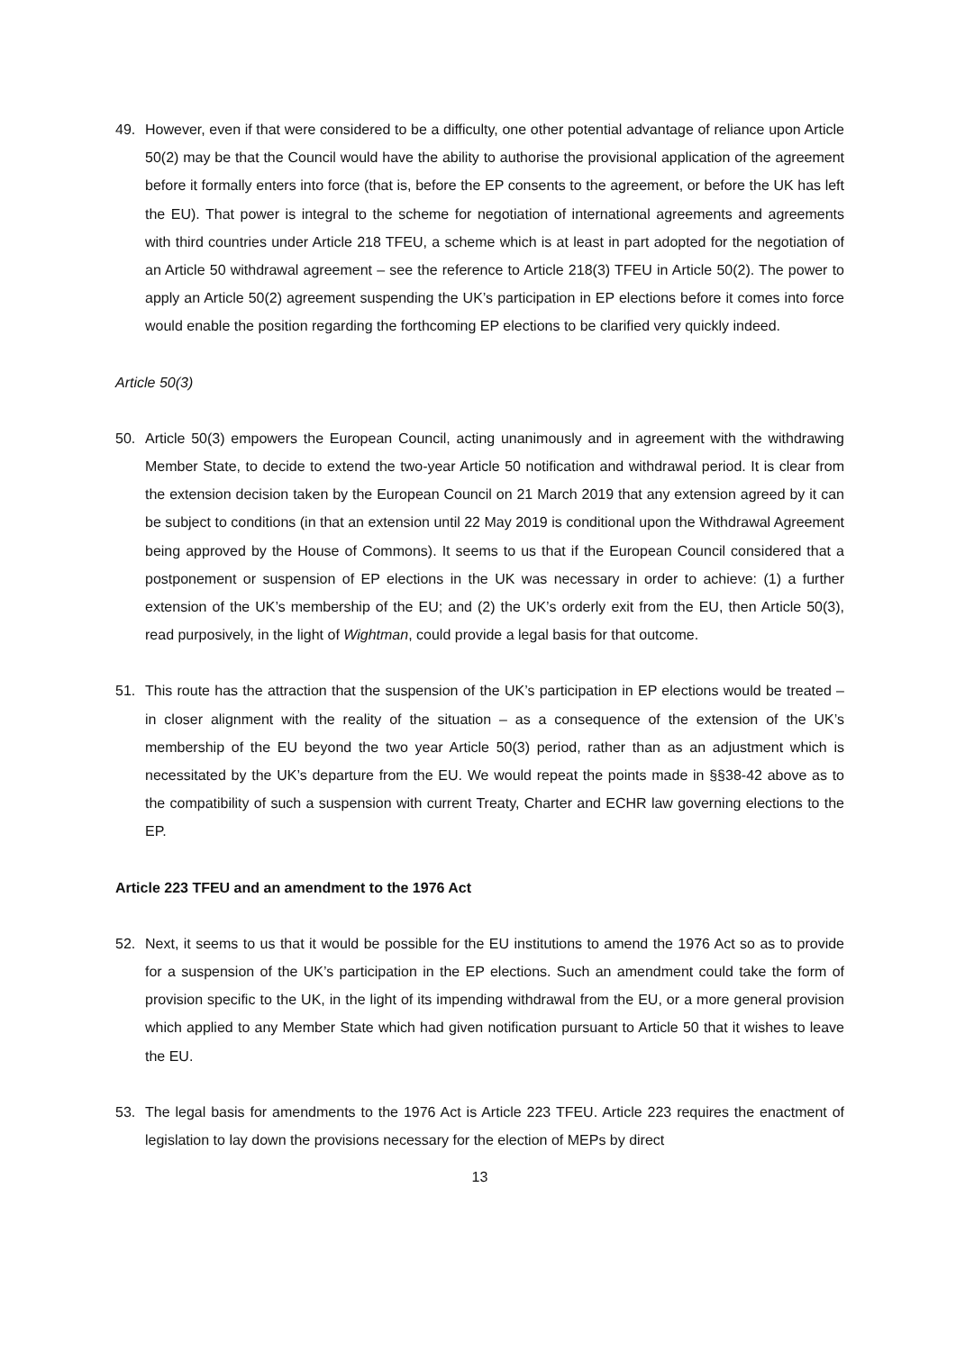49. However, even if that were considered to be a difficulty, one other potential advantage of reliance upon Article 50(2) may be that the Council would have the ability to authorise the provisional application of the agreement before it formally enters into force (that is, before the EP consents to the agreement, or before the UK has left the EU). That power is integral to the scheme for negotiation of international agreements and agreements with third countries under Article 218 TFEU, a scheme which is at least in part adopted for the negotiation of an Article 50 withdrawal agreement – see the reference to Article 218(3) TFEU in Article 50(2). The power to apply an Article 50(2) agreement suspending the UK’s participation in EP elections before it comes into force would enable the position regarding the forthcoming EP elections to be clarified very quickly indeed.
Article 50(3)
50. Article 50(3) empowers the European Council, acting unanimously and in agreement with the withdrawing Member State, to decide to extend the two-year Article 50 notification and withdrawal period. It is clear from the extension decision taken by the European Council on 21 March 2019 that any extension agreed by it can be subject to conditions (in that an extension until 22 May 2019 is conditional upon the Withdrawal Agreement being approved by the House of Commons). It seems to us that if the European Council considered that a postponement or suspension of EP elections in the UK was necessary in order to achieve: (1) a further extension of the UK’s membership of the EU; and (2) the UK’s orderly exit from the EU, then Article 50(3), read purposively, in the light of Wightman, could provide a legal basis for that outcome.
51. This route has the attraction that the suspension of the UK’s participation in EP elections would be treated – in closer alignment with the reality of the situation – as a consequence of the extension of the UK’s membership of the EU beyond the two year Article 50(3) period, rather than as an adjustment which is necessitated by the UK’s departure from the EU. We would repeat the points made in §§38-42 above as to the compatibility of such a suspension with current Treaty, Charter and ECHR law governing elections to the EP.
Article 223 TFEU and an amendment to the 1976 Act
52. Next, it seems to us that it would be possible for the EU institutions to amend the 1976 Act so as to provide for a suspension of the UK’s participation in the EP elections. Such an amendment could take the form of provision specific to the UK, in the light of its impending withdrawal from the EU, or a more general provision which applied to any Member State which had given notification pursuant to Article 50 that it wishes to leave the EU.
53. The legal basis for amendments to the 1976 Act is Article 223 TFEU. Article 223 requires the enactment of legislation to lay down the provisions necessary for the election of MEPs by direct
13